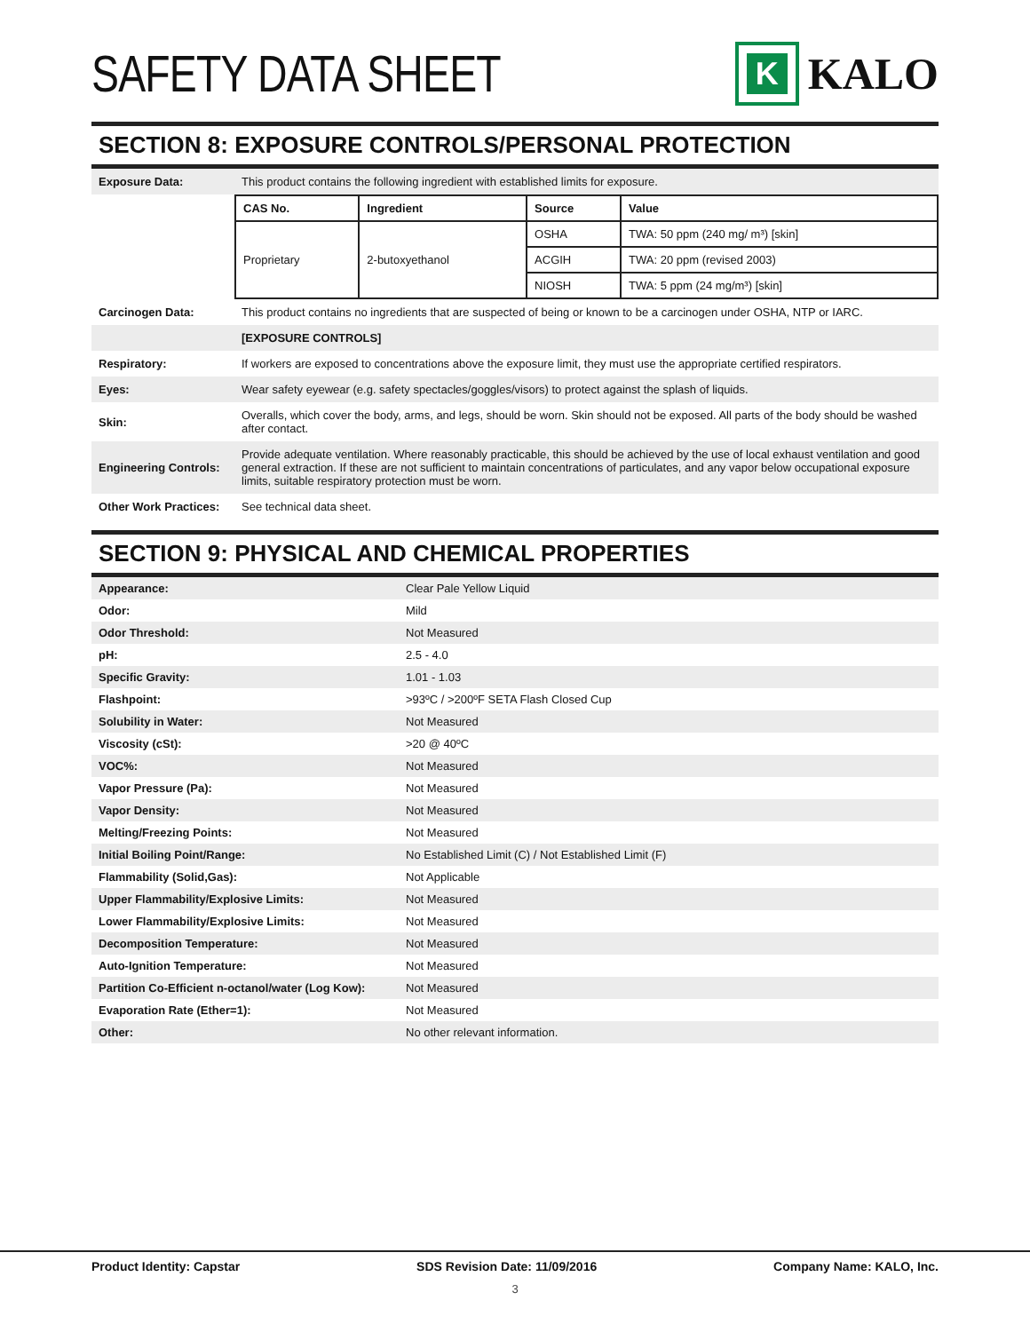SAFETY DATA SHEET
K
KALO
SECTION 8: EXPOSURE CONTROLS/PERSONAL PROTECTION
| Exposure Data: | This product contains the following ingredient with established limits for exposure. |
| | / CAS No. / Ingredient / Source / Value / / --- / --- / --- / --- / / Proprietary / 2-butoxyethanol / OSHA / TWA: 50 ppm (240 mg/ m³) [skin] / / / / ACGIH / TWA: 20 ppm (revised 2003) / / / / NIOSH / TWA: 5 ppm (24 mg/m³) [skin] / |
| Carcinogen Data: | This product contains no ingredients that are suspected of being or known to be a carcinogen under OSHA, NTP or IARC. |
| | [EXPOSURE CONTROLS] |
| Respiratory: | If workers are exposed to concentrations above the exposure limit, they must use the appropriate certified respirators. |
| Eyes: | Wear safety eyewear (e.g. safety spectacles/goggles/visors) to protect against the splash of liquids. |
| Skin: | Overalls, which cover the body, arms, and legs, should be worn. Skin should not be exposed. All parts of the body should be washed after contact. |
| Engineering Controls: | Provide adequate ventilation. Where reasonably practicable, this should be achieved by the use of local exhaust ventilation and good general extraction. If these are not sufficient to maintain concentrations of particulates, and any vapor below occupational exposure limits, suitable respiratory protection must be worn. |
| Other Work Practices: | See technical data sheet. |
SECTION 9: PHYSICAL AND CHEMICAL PROPERTIES
| Appearance: | Clear Pale Yellow Liquid |
| Odor: | Mild |
| Odor Threshold: | Not Measured |
| pH: | 2.5 - 4.0 |
| Specific Gravity: | 1.01 - 1.03 |
| Flashpoint: | >93ºC / >200ºF SETA Flash Closed Cup |
| Solubility in Water: | Not Measured |
| Viscosity (cSt): | >20 @ 40ºC |
| VOC%: | Not Measured |
| Vapor Pressure (Pa): | Not Measured |
| Vapor Density: | Not Measured |
| Melting/Freezing Points: | Not Measured |
| Initial Boiling Point/Range: | No Established Limit (C) / Not Established Limit (F) |
| Flammability (Solid,Gas): | Not Applicable |
| Upper Flammability/Explosive Limits: | Not Measured |
| Lower Flammability/Explosive Limits: | Not Measured |
| Decomposition Temperature: | Not Measured |
| Auto-Ignition Temperature: | Not Measured |
| Partition Co-Efficient n-octanol/water (Log Kow): | Not Measured |
| Evaporation Rate (Ether=1): | Not Measured |
| Other: | No other relevant information. |
Product Identity: Capstar SDS Revision Date: 11/09/2016 Company Name: KALO, Inc.
3